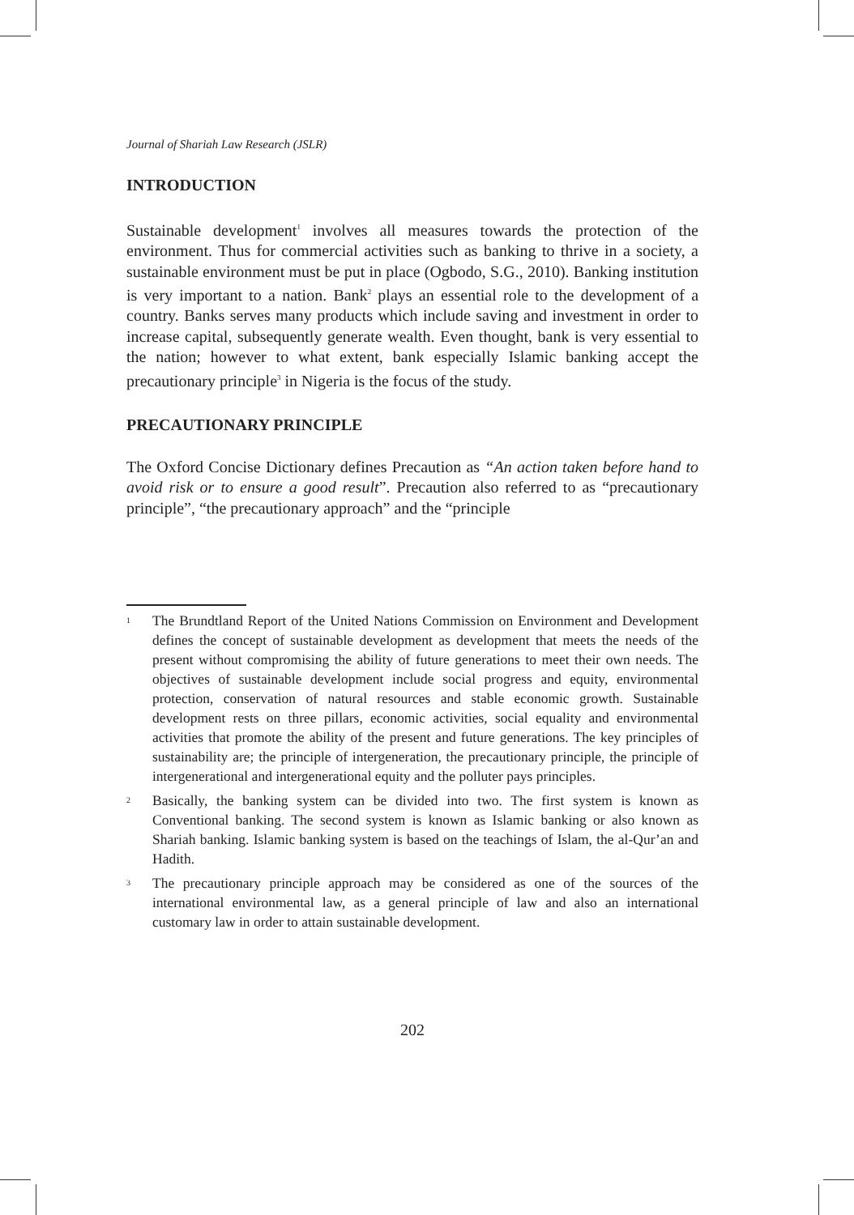Journal of Shariah Law Research (JSLR)
INTRODUCTION
Sustainable development<sup>1</sup> involves all measures towards the protection of the environment. Thus for commercial activities such as banking to thrive in a society, a sustainable environment must be put in place (Ogbodo, S.G., 2010). Banking institution is very important to a nation. Bank<sup>2</sup> plays an essential role to the development of a country. Banks serves many products which include saving and investment in order to increase capital, subsequently generate wealth. Even thought, bank is very essential to the nation; however to what extent, bank especially Islamic banking accept the precautionary principle<sup>3</sup> in Nigeria is the focus of the study.
PRECAUTIONARY PRINCIPLE
The Oxford Concise Dictionary defines Precaution as “An action taken before hand to avoid risk or to ensure a good result”. Precaution also referred to as “precautionary principle”, “the precautionary approach” and the “principle
1 The Brundtland Report of the United Nations Commission on Environment and Development defines the concept of sustainable development as development that meets the needs of the present without compromising the ability of future generations to meet their own needs. The objectives of sustainable development include social progress and equity, environmental protection, conservation of natural resources and stable economic growth. Sustainable development rests on three pillars, economic activities, social equality and environmental activities that promote the ability of the present and future generations. The key principles of sustainability are; the principle of intergeneration, the precautionary principle, the principle of intergenerational and intergenerational equity and the polluter pays principles.
2 Basically, the banking system can be divided into two. The first system is known as Conventional banking. The second system is known as Islamic banking or also known as Shariah banking. Islamic banking system is based on the teachings of Islam, the al-Qur’an and Hadith.
3 The precautionary principle approach may be considered as one of the sources of the international environmental law, as a general principle of law and also an international customary law in order to attain sustainable development.
202